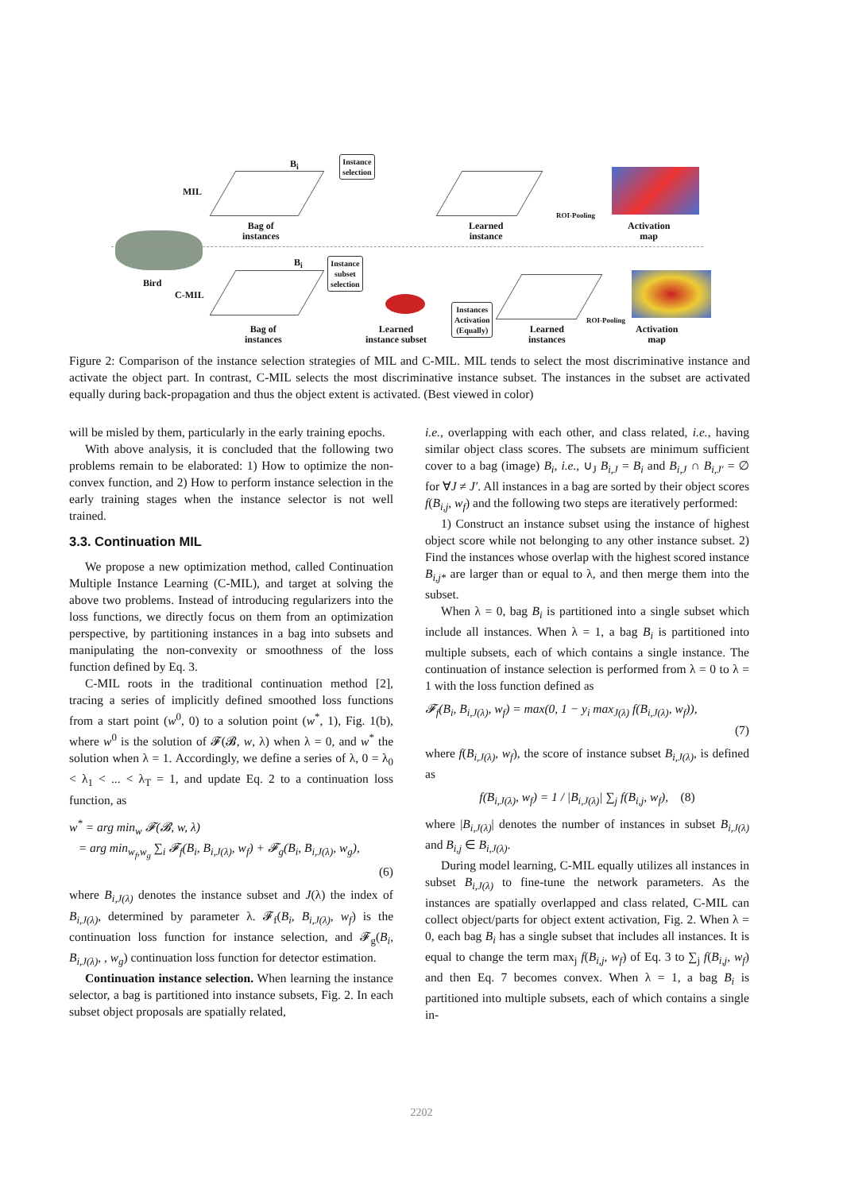MIL
Bird
C-MIL
B<sub>i</sub>
Instance
selection
Bag of
instances
Learned
instance
ROI-Pooling
Activation
map
B<sub>i</sub>
Instance
subset
selection
Bag of
instances
Learned
instance subset
Instances
Activation
(Equally)
Learned
instances
ROI-Pooling
Activation
map
Figure 2: Comparison of the instance selection strategies of MIL and C-MIL. MIL tends to select the most discriminative instance and activate the object part. In contrast, C-MIL selects the most discriminative instance subset. The instances in the subset are activated equally during back-propagation and thus the object extent is activated. (Best viewed in color)
will be misled by them, particularly in the early training epochs.
With above analysis, it is concluded that the following two problems remain to be elaborated: 1) How to optimize the non-convex function, and 2) How to perform instance selection in the early training stages when the instance selector is not well trained.
3.3. Continuation MIL
We propose a new optimization method, called Continuation Multiple Instance Learning (C-MIL), and target at solving the above two problems. Instead of introducing regularizers into the loss functions, we directly focus on them from an optimization perspective, by partitioning instances in a bag into subsets and manipulating the non-convexity or smoothness of the loss function defined by Eq. 3.
C-MIL roots in the traditional continuation method [2], tracing a series of implicitly defined smoothed loss functions from a start point (w<sup>0</sup>, 0) to a solution point (w<sup>*</sup>, 1), Fig. 1(b), where w<sup>0</sup> is the solution of 𝓕(𝓑, w, λ) when λ = 0, and w<sup>*</sup> the solution when λ = 1. Accordingly, we define a series of λ, 0 = λ<sub>0</sub> < λ<sub>1</sub> < ... < λ<sub>T</sub> = 1, and update Eq. 2 to a continuation loss function, as
w<sup>*</sup> = arg min<sub>w</sub> 𝓕(𝓑, w, λ)
= arg min<sub>w<sub>f</sub>,w<sub>g</sub></sub> ∑<sub>i</sub> 𝓕<sub>f</sub>(B<sub>i</sub>, B<sub>i,J(λ)</sub>, w<sub>f</sub>) + 𝓕<sub>g</sub>(B<sub>i</sub>, B<sub>i,J(λ)</sub>, w<sub>g</sub>),
(6)
where B<sub>i,J(λ)</sub> denotes the instance subset and J(λ) the index of B<sub>i,J(λ)</sub>, determined by parameter λ. 𝓕<sub>f</sub>(B<sub>i</sub>, B<sub>i,J(λ)</sub>, w<sub>f</sub>) is the continuation loss function for instance selection, and 𝓕<sub>g</sub>(B<sub>i</sub>, B<sub>i,J(λ)</sub>, , w<sub>g</sub>) continuation loss function for detector estimation.
Continuation instance selection. When learning the instance selector, a bag is partitioned into instance subsets, Fig. 2. In each subset object proposals are spatially related,
i.e., overlapping with each other, and class related, i.e., having similar object class scores. The subsets are minimum sufficient cover to a bag (image) B<sub>i</sub>, i.e., ∪<sub>J</sub> B<sub>i,J</sub> = B<sub>i</sub> and B<sub>i,J</sub> ∩ B<sub>i,J′</sub> = ∅ for ∀J ≠ J′. All instances in a bag are sorted by their object scores f(B<sub>i,j</sub>, w<sub>f</sub>) and the following two steps are iteratively performed:
1) Construct an instance subset using the instance of highest object score while not belonging to any other instance subset. 2) Find the instances whose overlap with the highest scored instance B<sub>i,j*</sub> are larger than or equal to λ, and then merge them into the subset.
When λ = 0, bag B<sub>i</sub> is partitioned into a single subset which include all instances. When λ = 1, a bag B<sub>i</sub> is partitioned into multiple subsets, each of which contains a single instance. The continuation of instance selection is performed from λ = 0 to λ = 1 with the loss function defined as
𝓕<sub>f</sub>(B<sub>i</sub>, B<sub>i,J(λ)</sub>, w<sub>f</sub>) = max(0, 1 − y<sub>i</sub> max<sub>J(λ)</sub> f(B<sub>i,J(λ)</sub>, w<sub>f</sub>)),
(7)
where f(B<sub>i,J(λ)</sub>, w<sub>f</sub>), the score of instance subset B<sub>i,J(λ)</sub>, is defined as
f(B<sub>i,J(λ)</sub>, w<sub>f</sub>) = 1 / |B<sub>i,J(λ)</sub>| ∑<sub>j</sub> f(B<sub>i,j</sub>, w<sub>f</sub>), (8)
where |B<sub>i,J(λ)</sub>| denotes the number of instances in subset B<sub>i,J(λ)</sub> and B<sub>i,j</sub> ∈ B<sub>i,J(λ)</sub>.
During model learning, C-MIL equally utilizes all instances in subset B<sub>i,J(λ)</sub> to fine-tune the network parameters. As the instances are spatially overlapped and class related, C-MIL can collect object/parts for object extent activation, Fig. 2. When λ = 0, each bag B<sub>i</sub> has a single subset that includes all instances. It is equal to change the term max<sub>j</sub> f(B<sub>i,j</sub>, w<sub>f</sub>) of Eq. 3 to ∑<sub>j</sub> f(B<sub>i,j</sub>, w<sub>f</sub>) and then Eq. 7 becomes convex. When λ = 1, a bag B<sub>i</sub> is partitioned into multiple subsets, each of which contains a single in-
2202